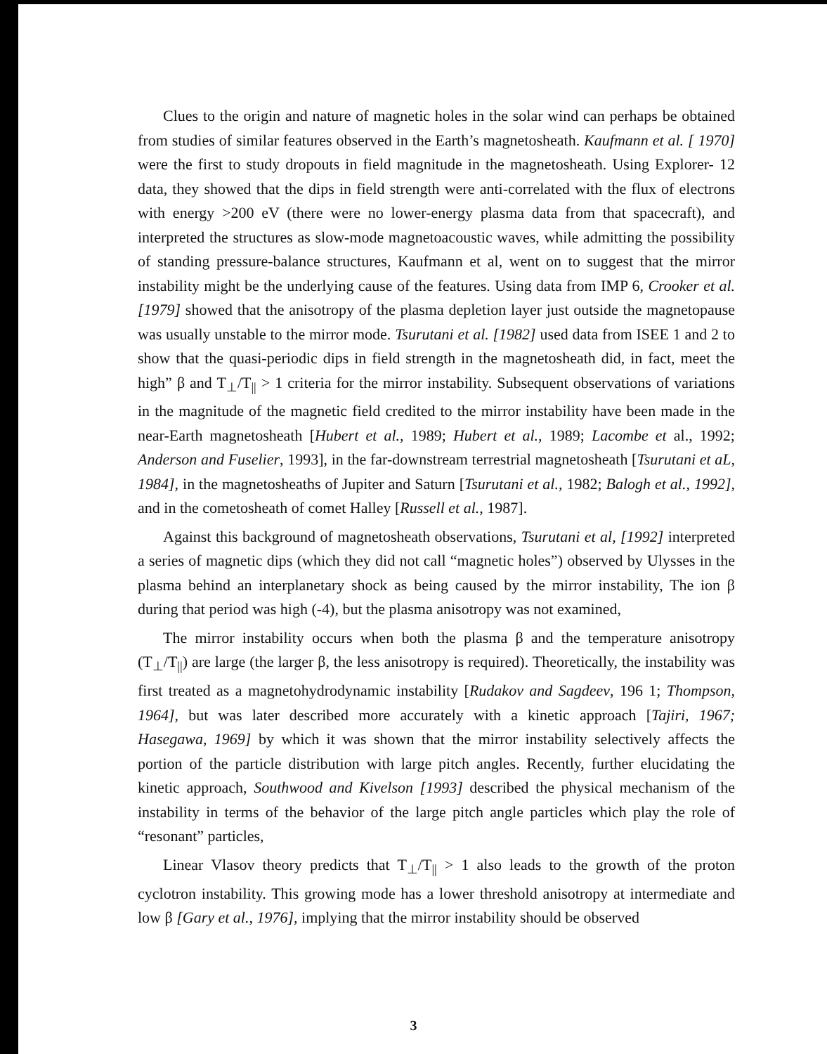Clues to the origin and nature of magnetic holes in the solar wind can perhaps be obtained from studies of similar features observed in the Earth’s magnetosheath. Kaufmann et al. [ 1970] were the first to study dropouts in field magnitude in the magnetosheath. Using Explorer- 12 data, they showed that the dips in field strength were anti-correlated with the flux of electrons with energy >200 eV (there were no lower-energy plasma data from that spacecraft), and interpreted the structures as slow-mode magnetoacoustic waves, while admitting the possibility of standing pressure-balance structures, Kaufmann et al, went on to suggest that the mirror instability might be the underlying cause of the features. Using data from IMP 6, Crooker et al. [1979] showed that the anisotropy of the plasma depletion layer just outside the magnetopause was usually unstable to the mirror mode. Tsurutani et al. [1982] used data from ISEE 1 and 2 to show that the quasi-periodic dips in field strength in the magnetosheath did, in fact, meet the high” β and T<sub>⊥</sub>/T<sub>||</sub> > 1 criteria for the mirror instability. Subsequent observations of variations in the magnitude of the magnetic field credited to the mirror instability have been made in the near-Earth magnetosheath [Hubert et al., 1989; Hubert et al., 1989; Lacombe et al., 1992; Anderson and Fuselier, 1993], in the far-downstream terrestrial magnetosheath [Tsurutani et aL, 1984], in the magnetosheaths of Jupiter and Saturn [Tsurutani et al., 1982; Balogh et al., 1992], and in the cometosheath of comet Halley [Russell et al., 1987].
Against this background of magnetosheath observations, Tsurutani et al, [1992] interpreted a series of magnetic dips (which they did not call “magnetic holes”) observed by Ulysses in the plasma behind an interplanetary shock as being caused by the mirror instability, The ion β during that period was high (-4), but the plasma anisotropy was not examined,
The mirror instability occurs when both the plasma β and the temperature anisotropy (T<sub>⊥</sub>/T<sub>||</sub>) are large (the larger β, the less anisotropy is required). Theoretically, the instability was first treated as a magnetohydrodynamic instability [Rudakov and Sagdeev, 196 1; Thompson, 1964], but was later described more accurately with a kinetic approach [Tajiri, 1967; Hasegawa, 1969] by which it was shown that the mirror instability selectively affects the portion of the particle distribution with large pitch angles. Recently, further elucidating the kinetic approach, Southwood and Kivelson [1993] described the physical mechanism of the instability in terms of the behavior of the large pitch angle particles which play the role of “resonant” particles,
Linear Vlasov theory predicts that T<sub>⊥</sub>/T<sub>||</sub> > 1 also leads to the growth of the proton cyclotron instability. This growing mode has a lower threshold anisotropy at intermediate and low β [Gary et al., 1976], implying that the mirror instability should be observed
3